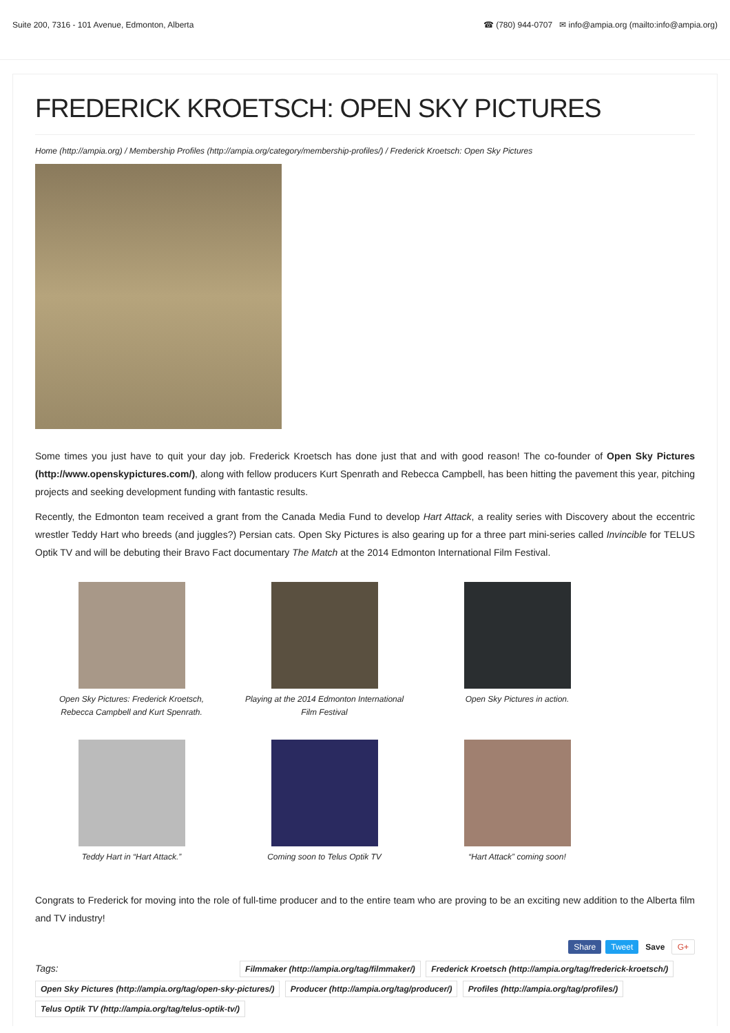Suite 200, 7316 - 101 Avenue, Edmonton, Alberta ☎ (780) 944-0707 ✉ info@ampia.org (mailto:info@ampia.org)
FREDERICK KROETSCH: OPEN SKY PICTURES
Home (http://ampia.org) / Membership Profiles (http://ampia.org/category/membership-profiles/) / Frederick Kroetsch: Open Sky Pictures
Some times you just have to quit your day job. Frederick Kroetsch has done just that and with good reason! The co-founder of Open Sky Pictures (http://www.openskypictures.com/), along with fellow producers Kurt Spenrath and Rebecca Campbell, has been hitting the pavement this year, pitching projects and seeking development funding with fantastic results.
Recently, the Edmonton team received a grant from the Canada Media Fund to develop Hart Attack, a reality series with Discovery about the eccentric wrestler Teddy Hart who breeds (and juggles?) Persian cats. Open Sky Pictures is also gearing up for a three part mini-series called Invincible for TELUS Optik TV and will be debuting their Bravo Fact documentary The Match at the 2014 Edmonton International Film Festival.
Open Sky Pictures: Frederick Kroetsch,
Rebecca Campbell and Kurt Spenrath.
Playing at the 2014 Edmonton International
Film Festival
Open Sky Pictures in action.
Teddy Hart in “Hart Attack.”
Coming soon to Telus Optik TV
“Hart Attack” coming soon!
Congrats to Frederick for moving into the role of full-time producer and to the entire team who are proving to be an exciting new addition to the Alberta film and TV industry!
Share Tweet Save G+
Tags: Filmmaker (http://ampia.org/tag/filmmaker/) Frederick Kroetsch (http://ampia.org/tag/frederick-kroetsch/) Open Sky Pictures (http://ampia.org/tag/open-sky-pictures/) Producer (http://ampia.org/tag/producer/) Profiles (http://ampia.org/tag/profiles/) Telus Optik TV (http://ampia.org/tag/telus-optik-tv/)